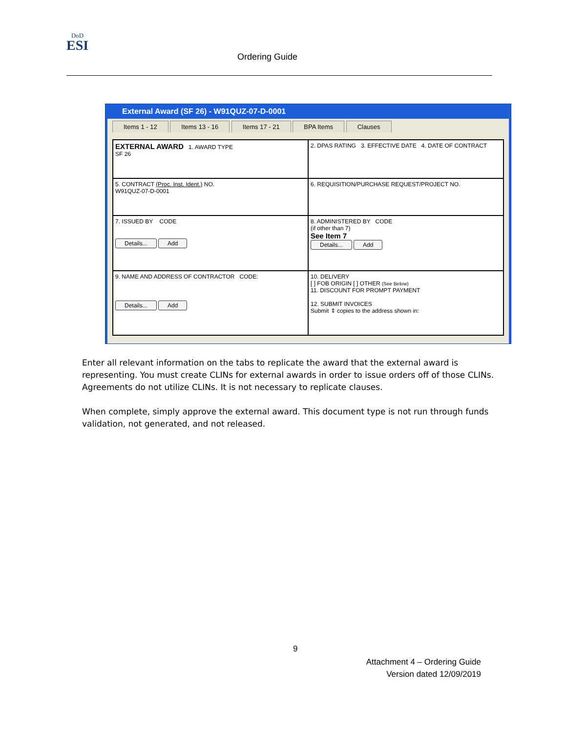DoD
ESI
Ordering Guide
External Award (SF 26) - W91QUZ-07-D-0001
Items 1 - 12 Items 13 - 16 Items 17 - 21 BPA Items Clauses
EXTERNAL AWARD 1. AWARD TYPE
SF 26
2. DPAS RATING 3. EFFECTIVE DATE 4. DATE OF CONTRACT
5. CONTRACT (Proc. Inst. Ident.) NO.
W91QUZ-07-D-0001
6. REQUISITION/PURCHASE REQUEST/PROJECT NO.
7. ISSUED BY CODE
Details... Add
8. ADMINISTERED BY CODE
(if other than 7)
See Item 7
Details... Add
9. NAME AND ADDRESS OF CONTRACTOR CODE:
Details... Add
10. DELIVERY
[ ] FOB ORIGIN [ ] OTHER (See Below)
11. DISCOUNT FOR PROMPT PAYMENT
12. SUBMIT INVOICES
Submit ⇕ copies to the address shown in:
Enter all relevant information on the tabs to replicate the award that the external award is representing. You must create CLINs for external awards in order to issue orders off of those CLINs. Agreements do not utilize CLINs. It is not necessary to replicate clauses.
When complete, simply approve the external award. This document type is not run through funds validation, not generated, and not released.
9
Attachment 4 – Ordering Guide
Version dated 12/09/2019